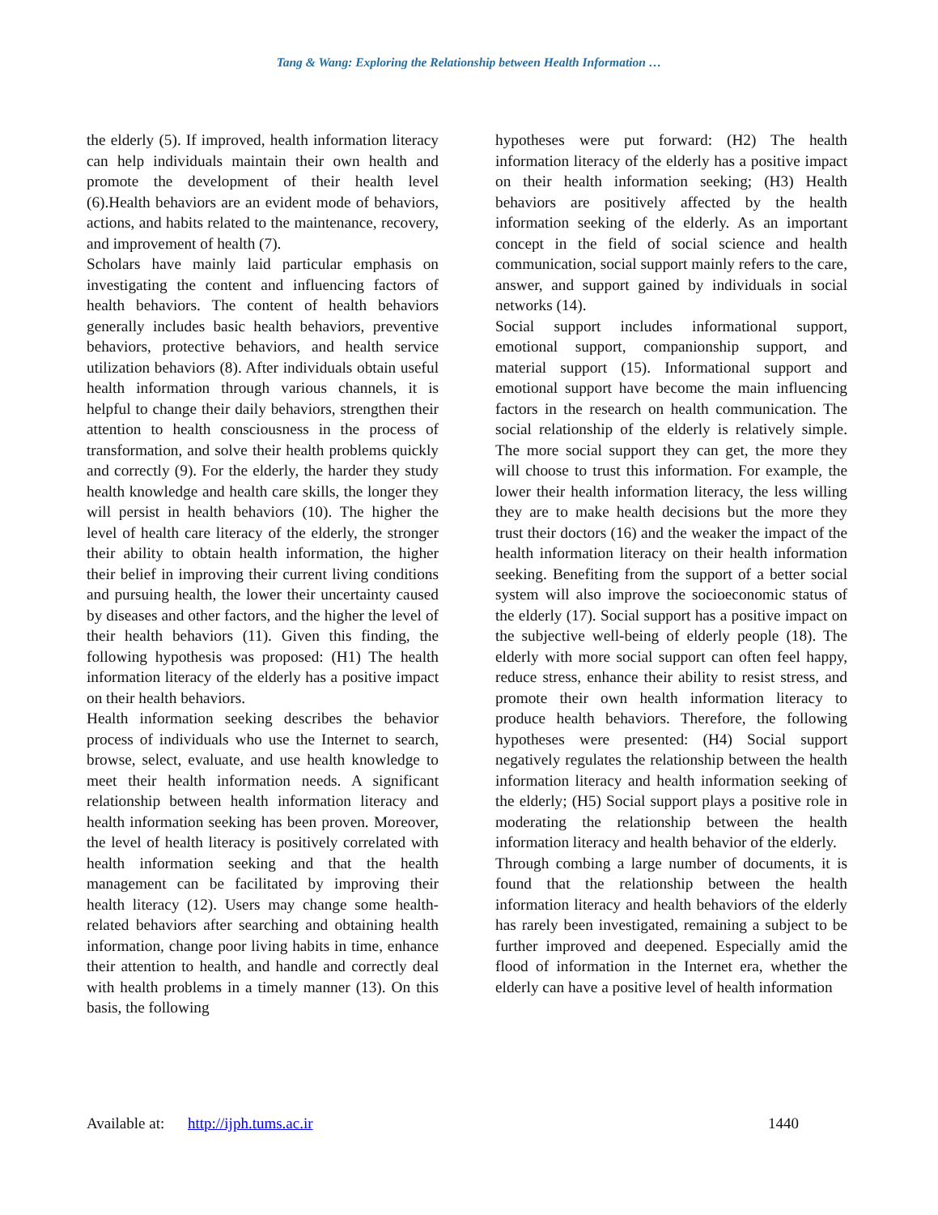Tang & Wang: Exploring the Relationship between Health Information …
the elderly (5). If improved, health information literacy can help individuals maintain their own health and promote the development of their health level (6).Health behaviors are an evident mode of behaviors, actions, and habits related to the maintenance, recovery, and improvement of health (7).
Scholars have mainly laid particular emphasis on investigating the content and influencing factors of health behaviors. The content of health behaviors generally includes basic health behaviors, preventive behaviors, protective behaviors, and health service utilization behaviors (8). After individuals obtain useful health information through various channels, it is helpful to change their daily behaviors, strengthen their attention to health consciousness in the process of transformation, and solve their health problems quickly and correctly (9). For the elderly, the harder they study health knowledge and health care skills, the longer they will persist in health behaviors (10). The higher the level of health care literacy of the elderly, the stronger their ability to obtain health information, the higher their belief in improving their current living conditions and pursuing health, the lower their uncertainty caused by diseases and other factors, and the higher the level of their health behaviors (11). Given this finding, the following hypothesis was proposed: (H1) The health information literacy of the elderly has a positive impact on their health behaviors.
Health information seeking describes the behavior process of individuals who use the Internet to search, browse, select, evaluate, and use health knowledge to meet their health information needs. A significant relationship between health information literacy and health information seeking has been proven. Moreover, the level of health literacy is positively correlated with health information seeking and that the health management can be facilitated by improving their health literacy (12). Users may change some health-related behaviors after searching and obtaining health information, change poor living habits in time, enhance their attention to health, and handle and correctly deal with health problems in a timely manner (13). On this basis, the following
hypotheses were put forward: (H2) The health information literacy of the elderly has a positive impact on their health information seeking; (H3) Health behaviors are positively affected by the health information seeking of the elderly. As an important concept in the field of social science and health communication, social support mainly refers to the care, answer, and support gained by individuals in social networks (14).
Social support includes informational support, emotional support, companionship support, and material support (15). Informational support and emotional support have become the main influencing factors in the research on health communication. The social relationship of the elderly is relatively simple. The more social support they can get, the more they will choose to trust this information. For example, the lower their health information literacy, the less willing they are to make health decisions but the more they trust their doctors (16) and the weaker the impact of the health information literacy on their health information seeking. Benefiting from the support of a better social system will also improve the socioeconomic status of the elderly (17). Social support has a positive impact on the subjective well-being of elderly people (18). The elderly with more social support can often feel happy, reduce stress, enhance their ability to resist stress, and promote their own health information literacy to produce health behaviors. Therefore, the following hypotheses were presented: (H4) Social support negatively regulates the relationship between the health information literacy and health information seeking of the elderly; (H5) Social support plays a positive role in moderating the relationship between the health information literacy and health behavior of the elderly.
Through combing a large number of documents, it is found that the relationship between the health information literacy and health behaviors of the elderly has rarely been investigated, remaining a subject to be further improved and deepened. Especially amid the flood of information in the Internet era, whether the elderly can have a positive level of health information
Available at: http://ijph.tums.ac.ir 1440